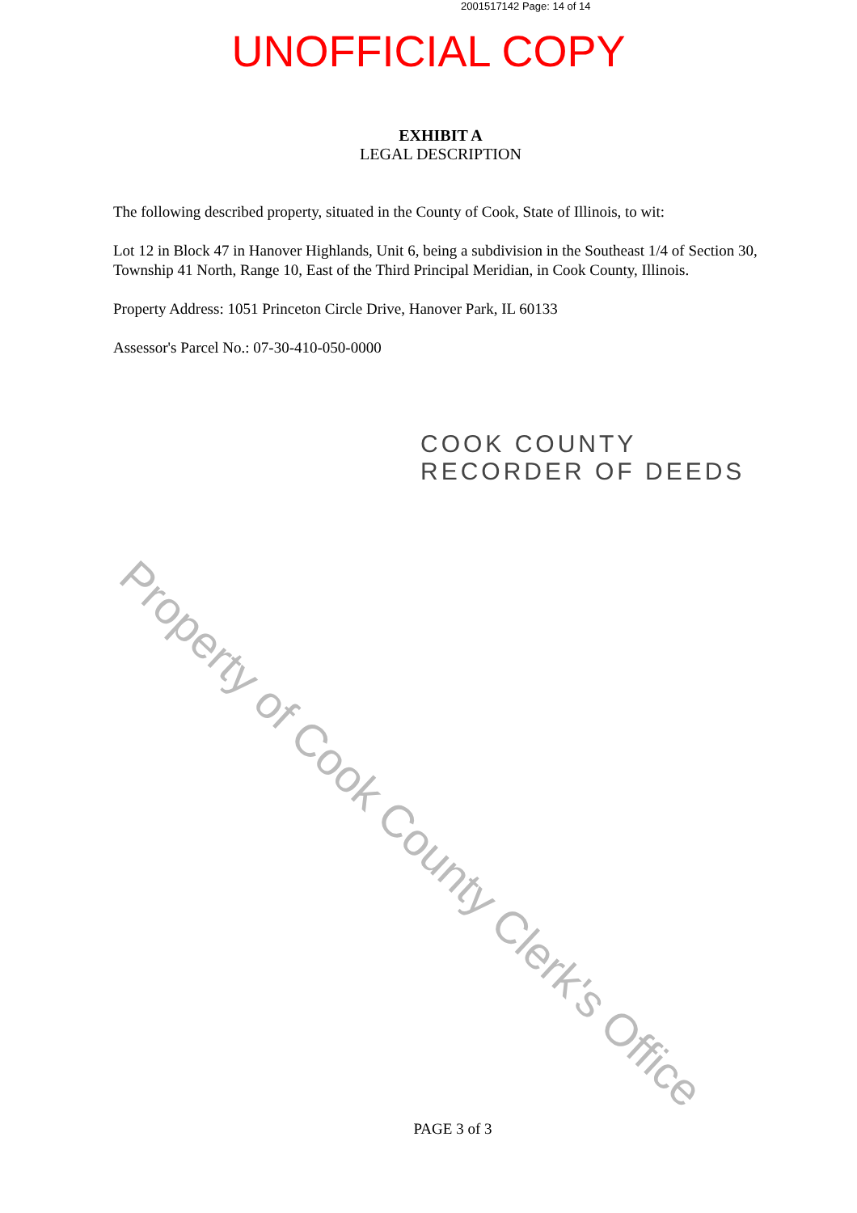2001517142 Page: 14 of 14
UNOFFICIAL COPY
EXHIBIT A
LEGAL DESCRIPTION
The following described property, situated in the County of Cook, State of Illinois, to wit:
Lot 12 in Block 47 in Hanover Highlands, Unit 6, being a subdivision in the Southeast 1/4 of Section 30, Township 41 North, Range 10, East of the Third Principal Meridian, in Cook County, Illinois.
Property Address: 1051 Princeton Circle Drive, Hanover Park, IL 60133
Assessor's Parcel No.: 07-30-410-050-0000
COOK COUNTY
RECORDER OF DEEDS
Property of Cook County Clerk's Office
PAGE 3 of 3